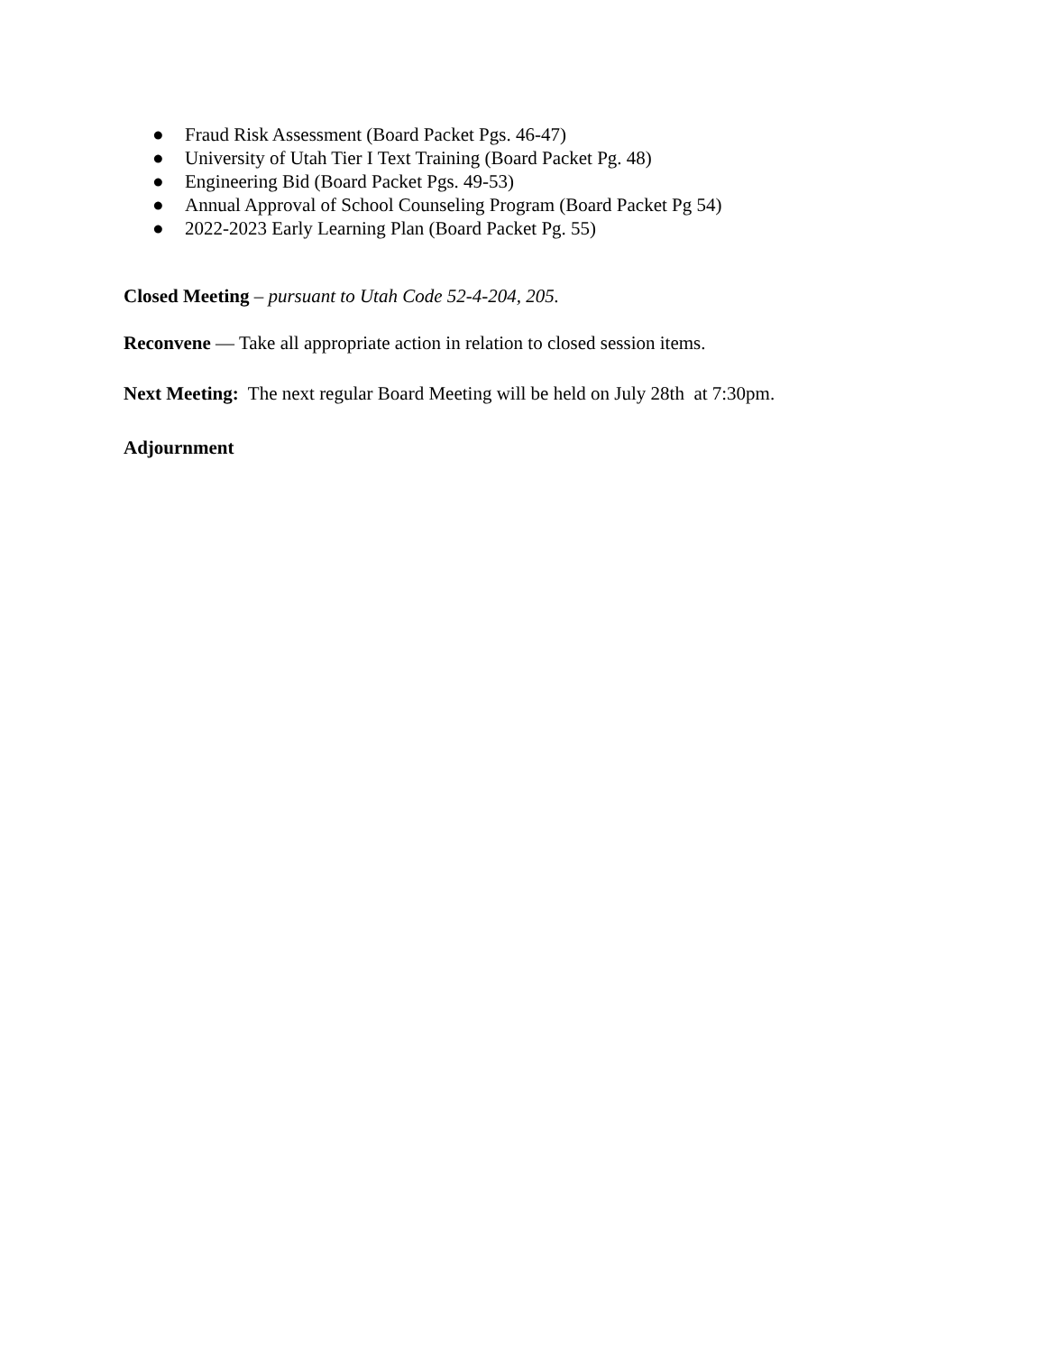● Fraud Risk Assessment (Board Packet Pgs. 46-47)
● University of Utah Tier I Text Training (Board Packet Pg. 48)
● Engineering Bid (Board Packet Pgs. 49-53)
● Annual Approval of School Counseling Program (Board Packet Pg 54)
● 2022-2023 Early Learning Plan (Board Packet Pg. 55)
Closed Meeting – pursuant to Utah Code 52-4-204, 205.
Reconvene — Take all appropriate action in relation to closed session items.
Next Meeting: The next regular Board Meeting will be held on July 28th at 7:30pm.
Adjournment